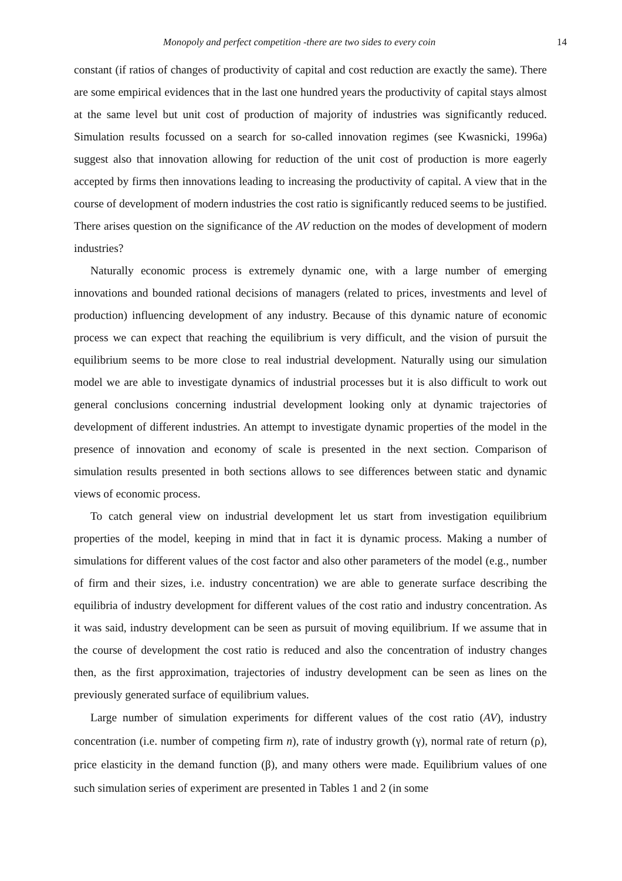Monopoly and perfect competition -there are two sides to every coin 14
constant (if ratios of changes of productivity of capital and cost reduction are exactly the same). There are some empirical evidences that in the last one hundred years the productivity of capital stays almost at the same level but unit cost of production of majority of industries was significantly reduced. Simulation results focussed on a search for so-called innovation regimes (see Kwasnicki, 1996a) suggest also that innovation allowing for reduction of the unit cost of production is more eagerly accepted by firms then innovations leading to increasing the productivity of capital. A view that in the course of development of modern industries the cost ratio is significantly reduced seems to be justified. There arises question on the significance of the AV reduction on the modes of development of modern industries?
Naturally economic process is extremely dynamic one, with a large number of emerging innovations and bounded rational decisions of managers (related to prices, investments and level of production) influencing development of any industry. Because of this dynamic nature of economic process we can expect that reaching the equilibrium is very difficult, and the vision of pursuit the equilibrium seems to be more close to real industrial development. Naturally using our simulation model we are able to investigate dynamics of industrial processes but it is also difficult to work out general conclusions concerning industrial development looking only at dynamic trajectories of development of different industries. An attempt to investigate dynamic properties of the model in the presence of innovation and economy of scale is presented in the next section. Comparison of simulation results presented in both sections allows to see differences between static and dynamic views of economic process.
To catch general view on industrial development let us start from investigation equilibrium properties of the model, keeping in mind that in fact it is dynamic process. Making a number of simulations for different values of the cost factor and also other parameters of the model (e.g., number of firm and their sizes, i.e. industry concentration) we are able to generate surface describing the equilibria of industry development for different values of the cost ratio and industry concentration. As it was said, industry development can be seen as pursuit of moving equilibrium. If we assume that in the course of development the cost ratio is reduced and also the concentration of industry changes then, as the first approximation, trajectories of industry development can be seen as lines on the previously generated surface of equilibrium values.
Large number of simulation experiments for different values of the cost ratio (AV), industry concentration (i.e. number of competing firm n), rate of industry growth (γ), normal rate of return (ρ), price elasticity in the demand function (β), and many others were made. Equilibrium values of one such simulation series of experiment are presented in Tables 1 and 2 (in some